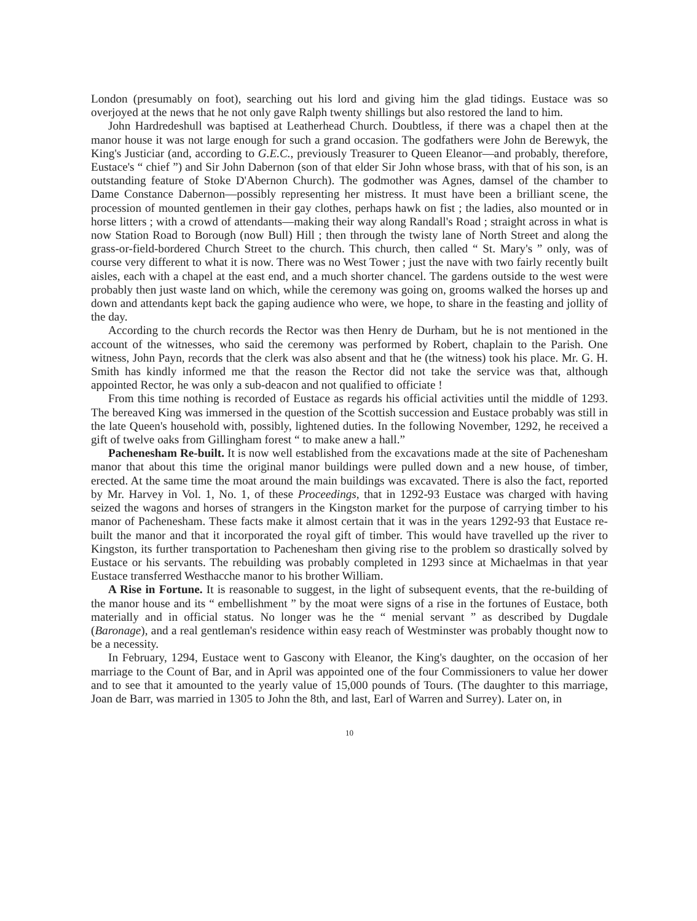London (presumably on foot), searching out his lord and giving him the glad tidings. Eustace was so overjoyed at the news that he not only gave Ralph twenty shillings but also restored the land to him.
John Hardredeshull was baptised at Leatherhead Church. Doubtless, if there was a chapel then at the manor house it was not large enough for such a grand occasion. The godfathers were John de Berewyk, the King's Justiciar (and, according to G.E.C., previously Treasurer to Queen Eleanor—and probably, therefore, Eustace's “ chief ”) and Sir John Dabernon (son of that elder Sir John whose brass, with that of his son, is an outstanding feature of Stoke D'Abernon Church). The godmother was Agnes, damsel of the chamber to Dame Constance Dabernon—possibly representing her mistress. It must have been a brilliant scene, the procession of mounted gentlemen in their gay clothes, perhaps hawk on fist ; the ladies, also mounted or in horse litters ; with a crowd of attendants—making their way along Randall's Road ; straight across in what is now Station Road to Borough (now Bull) Hill ; then through the twisty lane of North Street and along the grass-or-field-bordered Church Street to the church. This church, then called “ St. Mary's ” only, was of course very different to what it is now. There was no West Tower ; just the nave with two fairly recently built aisles, each with a chapel at the east end, and a much shorter chancel. The gardens outside to the west were probably then just waste land on which, while the ceremony was going on, grooms walked the horses up and down and attendants kept back the gaping audience who were, we hope, to share in the feasting and jollity of the day.
According to the church records the Rector was then Henry de Durham, but he is not mentioned in the account of the witnesses, who said the ceremony was performed by Robert, chaplain to the Parish. One witness, John Payn, records that the clerk was also absent and that he (the witness) took his place. Mr. G. H. Smith has kindly informed me that the reason the Rector did not take the service was that, although appointed Rector, he was only a sub-deacon and not qualified to officiate !
From this time nothing is recorded of Eustace as regards his official activities until the middle of 1293. The bereaved King was immersed in the question of the Scottish succession and Eustace probably was still in the late Queen's household with, possibly, lightened duties. In the following November, 1292, he received a gift of twelve oaks from Gillingham forest “ to make anew a hall.”
Pachenesham Re-built. It is now well established from the excavations made at the site of Pachenesham manor that about this time the original manor buildings were pulled down and a new house, of timber, erected. At the same time the moat around the main buildings was excavated. There is also the fact, reported by Mr. Harvey in Vol. 1, No. 1, of these Proceedings, that in 1292-93 Eustace was charged with having seized the wagons and horses of strangers in the Kingston market for the purpose of carrying timber to his manor of Pachenesham. These facts make it almost certain that it was in the years 1292-93 that Eustace re-built the manor and that it incorporated the royal gift of timber. This would have travelled up the river to Kingston, its further transportation to Pachenesham then giving rise to the problem so drastically solved by Eustace or his servants. The rebuilding was probably completed in 1293 since at Michaelmas in that year Eustace transferred Westhacche manor to his brother William.
A Rise in Fortune. It is reasonable to suggest, in the light of subsequent events, that the re-building of the manor house and its “ embellishment ” by the moat were signs of a rise in the fortunes of Eustace, both materially and in official status. No longer was he the “ menial servant ” as described by Dugdale (Baronage), and a real gentleman's residence within easy reach of Westminster was probably thought now to be a necessity.
In February, 1294, Eustace went to Gascony with Eleanor, the King's daughter, on the occasion of her marriage to the Count of Bar, and in April was appointed one of the four Commissioners to value her dower and to see that it amounted to the yearly value of 15,000 pounds of Tours. (The daughter to this marriage, Joan de Barr, was married in 1305 to John the 8th, and last, Earl of Warren and Surrey). Later on, in
10